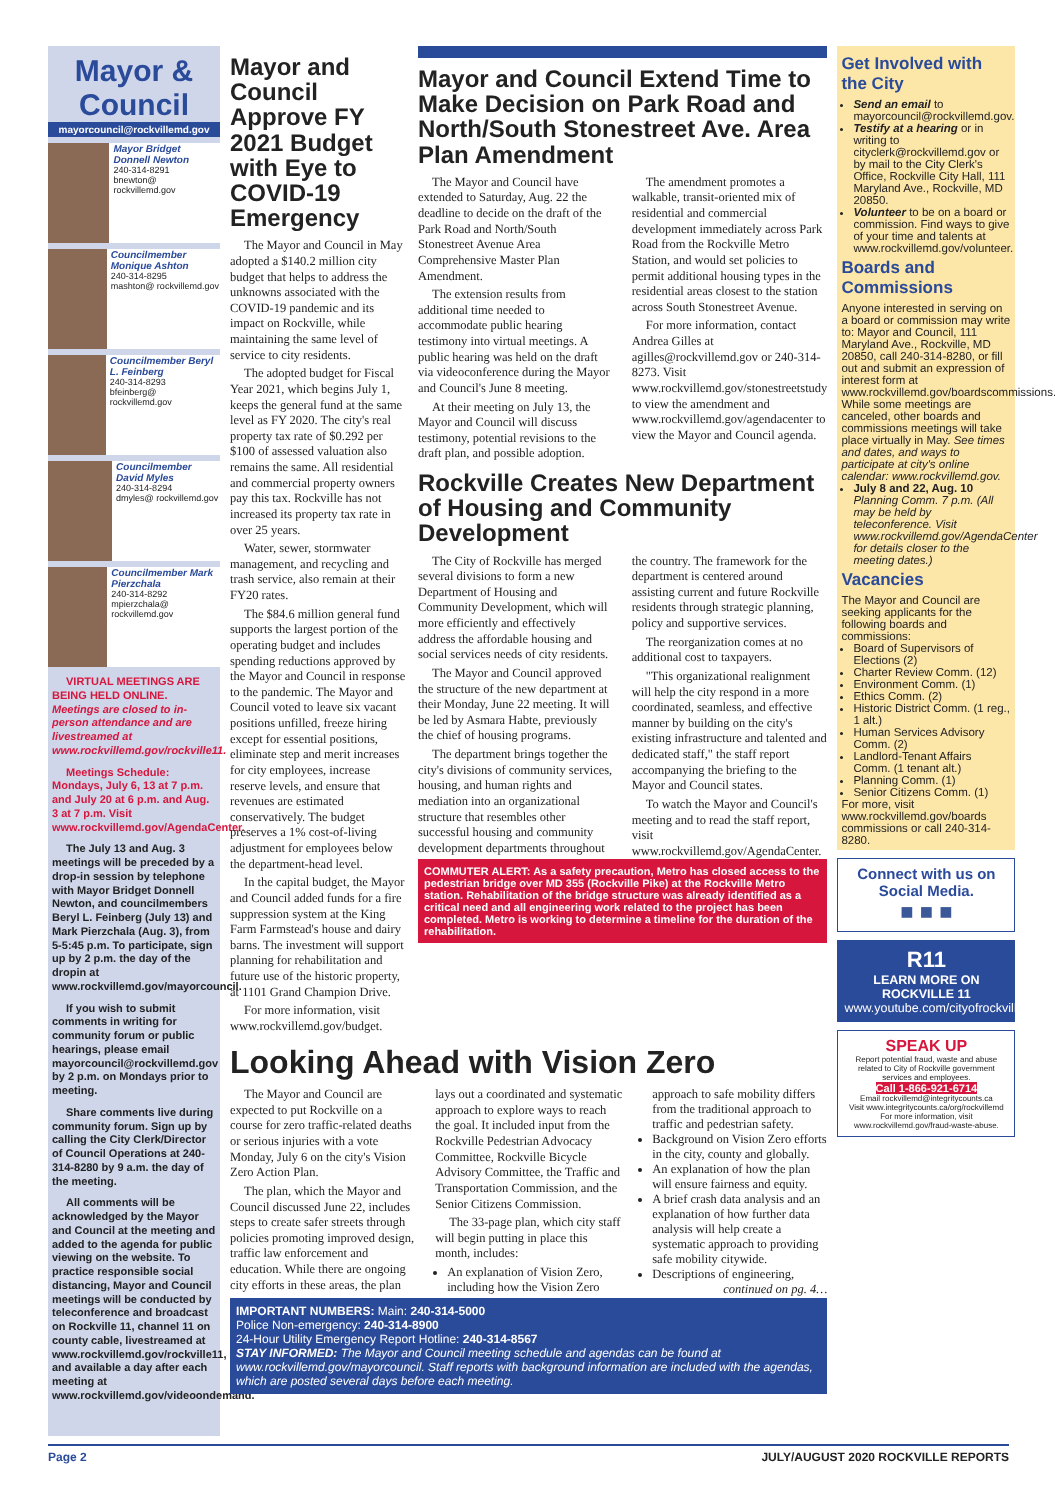Mayor & Council
mayorcouncil@rockvillemd.gov
Mayor Bridget Donnell Newton
240-314-8291
bnewton@ rockvillemd.gov
Councilmember Monique Ashton
240-314-8295
mashton@ rockvillemd.gov
Councilmember Beryl L. Feinberg
240-314-8293
bfeinberg@ rockvillemd.gov
Councilmember David Myles
240-314-8294
dmyles@ rockvillemd.gov
Councilmember Mark Pierzchala
240-314-8292
mpierzchala@ rockvillemd.gov
VIRTUAL MEETINGS ARE BEING HELD ONLINE. Meetings are closed to in-person attendance and are livestreamed at www.rockvillemd.gov/rockville11.
Meetings Schedule: Mondays, July 6, 13 at 7 p.m. and July 20 at 6 p.m. and Aug. 3 at 7 p.m. Visit www.rockvillemd.gov/AgendaCenter.
The July 13 and Aug. 3 meetings will be preceded by a drop-in session by telephone with Mayor Bridget Donnell Newton, and councilmembers Beryl L. Feinberg (July 13) and Mark Pierzchala (Aug. 3), from 5-5:45 p.m. To participate, sign up by 2 p.m. the day of the dropin at www.rockvillemd.gov/mayorcouncil.
If you wish to submit comments in writing for community forum or public hearings, please email mayorcouncil@rockvillemd.gov by 2 p.m. on Mondays prior to meeting.
Share comments live during community forum. Sign up by calling the City Clerk/Director of Council Operations at 240-314-8280 by 9 a.m. the day of the meeting.
All comments will be acknowledged by the Mayor and Council at the meeting and added to the agenda for public viewing on the website. To practice responsible social distancing, Mayor and Council meetings will be conducted by teleconference and broadcast on Rockville 11, channel 11 on county cable, livestreamed at www.rockvillemd.gov/rockville11, and available a day after each meeting at www.rockvillemd.gov/videoondemand.
Mayor and Council Approve FY 2021 Budget with Eye to COVID-19 Emergency
The Mayor and Council in May adopted a $140.2 million city budget that helps to address the unknowns associated with the COVID-19 pandemic and its impact on Rockville, while maintaining the same level of service to city residents.
The adopted budget for Fiscal Year 2021, which begins July 1, keeps the general fund at the same level as FY 2020. The city's real property tax rate of $0.292 per $100 of assessed valuation also remains the same. All residential and commercial property owners pay this tax. Rockville has not increased its property tax rate in over 25 years.
Water, sewer, stormwater management, and recycling and trash service, also remain at their FY20 rates.
The $84.6 million general fund supports the largest portion of the operating budget and includes spending reductions approved by the Mayor and Council in response to the pandemic. The Mayor and Council voted to leave six vacant positions unfilled, freeze hiring except for essential positions, eliminate step and merit increases for city employees, increase reserve levels, and ensure that revenues are estimated conservatively. The budget preserves a 1% cost-of-living adjustment for employees below the department-head level.
In the capital budget, the Mayor and Council added funds for a fire suppression system at the King Farm Farmstead's house and dairy barns. The investment will support planning for rehabilitation and future use of the historic property, at 1101 Grand Champion Drive.
For more information, visit www.rockvillemd.gov/budget.
Mayor and Council Extend Time to Make Decision on Park Road and North/South Stonestreet Ave. Area Plan Amendment
The Mayor and Council have extended to Saturday, Aug. 22 the deadline to decide on the draft of the Park Road and North/South Stonestreet Avenue Area Comprehensive Master Plan Amendment.
The extension results from additional time needed to accommodate public hearing testimony into virtual meetings. A public hearing was held on the draft via videoconference during the Mayor and Council's June 8 meeting.
At their meeting on July 13, the Mayor and Council will discuss testimony, potential revisions to the draft plan, and possible adoption.
The amendment promotes a walkable, transit-oriented mix of residential and commercial development immediately across Park Road from the Rockville Metro Station, and would set policies to permit additional housing types in the residential areas closest to the station across South Stonestreet Avenue.
For more information, contact Andrea Gilles at agilles@rockvillemd.gov or 240-314-8273. Visit www.rockvillemd.gov/stonestreetstudy to view the amendment and www.rockvillemd.gov/agendacenter to view the Mayor and Council agenda.
Rockville Creates New Department of Housing and Community Development
The City of Rockville has merged several divisions to form a new Department of Housing and Community Development, which will more efficiently and effectively address the affordable housing and social services needs of city residents.
The Mayor and Council approved the structure of the new department at their Monday, June 22 meeting. It will be led by Asmara Habte, previously the chief of housing programs.
The department brings together the city's divisions of community services, housing, and human rights and mediation into an organizational structure that resembles other successful housing and community development departments throughout the country. The framework for the department is centered around assisting current and future Rockville residents through strategic planning, policy and supportive services.
The reorganization comes at no additional cost to taxpayers.
"This organizational realignment will help the city respond in a more coordinated, seamless, and effective manner by building on the city's existing infrastructure and talented and dedicated staff," the staff report accompanying the briefing to the Mayor and Council states.
To watch the Mayor and Council's meeting and to read the staff report, visit www.rockvillemd.gov/AgendaCenter.
COMMUTER ALERT: As a safety precaution, Metro has closed access to the pedestrian bridge over MD 355 (Rockville Pike) at the Rockville Metro station. Rehabilitation of the bridge structure was already identified as a critical need and all engineering work related to the project has been completed. Metro is working to determine a timeline for the duration of the rehabilitation.
Looking Ahead with Vision Zero
The Mayor and Council are expected to put Rockville on a course for zero traffic-related deaths or serious injuries with a vote Monday, July 6 on the city's Vision Zero Action Plan.
The plan, which the Mayor and Council discussed June 22, includes steps to create safer streets through policies promoting improved design, traffic law enforcement and education. While there are ongoing city efforts in these areas, the plan lays out a coordinated and systematic approach to explore ways to reach the goal. It included input from the Rockville Pedestrian Advocacy Committee, Rockville Bicycle Advisory Committee, the Traffic and Transportation Commission, and the Senior Citizens Commission.
The 33-page plan, which city staff will begin putting in place this month, includes:
An explanation of Vision Zero, including how the Vision Zero approach to safe mobility differs from the traditional approach to traffic and pedestrian safety.
Background on Vision Zero efforts in the city, county and globally.
An explanation of how the plan will ensure fairness and equity.
A brief crash data analysis and an explanation of how further data analysis will help create a systematic approach to providing safe mobility citywide.
Descriptions of engineering,
continued on pg. 4…
IMPORTANT NUMBERS: Main: 240-314-5000
Police Non-emergency: 240-314-8900
24-Hour Utility Emergency Report Hotline: 240-314-8567
STAY INFORMED: The Mayor and Council meeting schedule and agendas can be found at www.rockvillemd.gov/mayorcouncil. Staff reports with background information are included with the agendas, which are posted several days before each meeting.
Get Involved with the City
Send an email to mayorcouncil@rockvillemd.gov.
Testify at a hearing or in writing to cityclerk@rockvillemd.gov or by mail to the City Clerk's Office, Rockville City Hall, 111 Maryland Ave., Rockville, MD 20850.
Volunteer to be on a board or commission. Find ways to give of your time and talents at www.rockvillemd.gov/volunteer.
Boards and Commissions
Anyone interested in serving on a board or commission may write to: Mayor and Council, 111 Maryland Ave., Rockville, MD 20850, call 240-314-8280, or fill out and submit an expression of interest form at www.rockvillemd.gov/boardscommissions.
While some meetings are canceled, other boards and commissions meetings will take place virtually in May. See times and dates, and ways to participate at city's online calendar: www.rockvillemd.gov.
July 8 and 22, Aug. 10 Planning Comm. 7 p.m. (All may be held by teleconference. Visit www.rockvillemd.gov/AgendaCenter for details closer to the meeting dates.)
Vacancies
The Mayor and Council are seeking applicants for the following boards and commissions:
Board of Supervisors of Elections (2)
Charter Review Comm. (12)
Environment Comm. (1)
Ethics Comm. (2)
Historic District Comm. (1 reg., 1 alt.)
Human Services Advisory Comm. (2)
Landlord-Tenant Affairs Comm. (1 tenant alt.)
Planning Comm. (1)
Senior Citizens Comm. (1)
For more, visit www.rockvillemd.gov/boards commissions or call 240-314-8280.
Connect with us on Social Media.
■ ■ ■
R11
LEARN MORE ON ROCKVILLE 11
www.youtube.com/cityofrockville
SPEAK UP
Report potential fraud, waste and abuse related to City of Rockville government services and employees.
Call 1-866-921-6714
Email rockvillemd@integritycounts.ca
Visit www.integritycounts.ca/org/rockvillemd
For more information, visit www.rockvillemd.gov/fraud-waste-abuse.
Page 2 JULY/AUGUST 2020 ROCKVILLE REPORTS